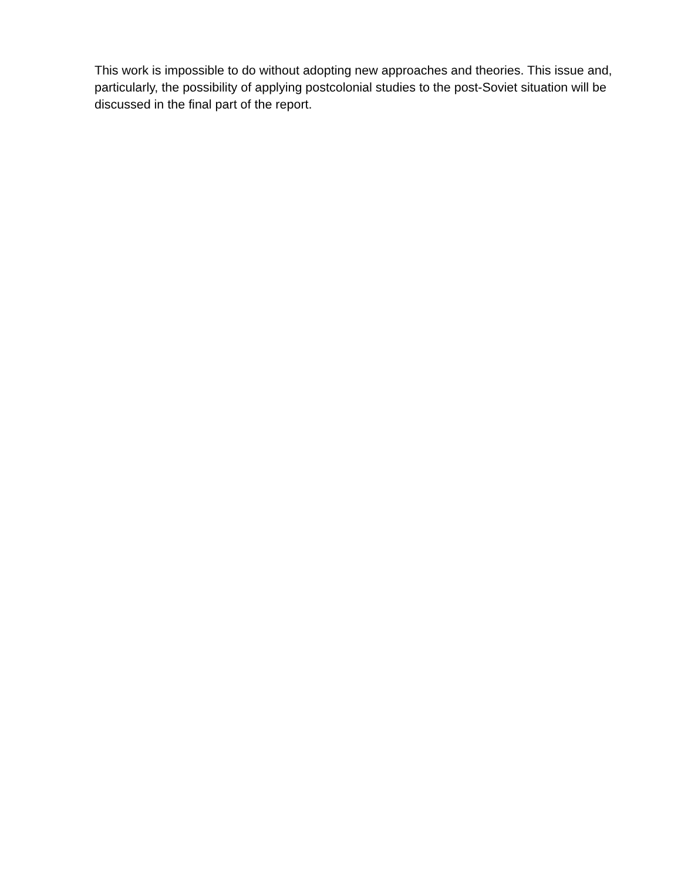This work is impossible to do without adopting new approaches and theories. This issue and, particularly, the possibility of applying postcolonial studies to the post-Soviet situation will be discussed in the final part of the report.